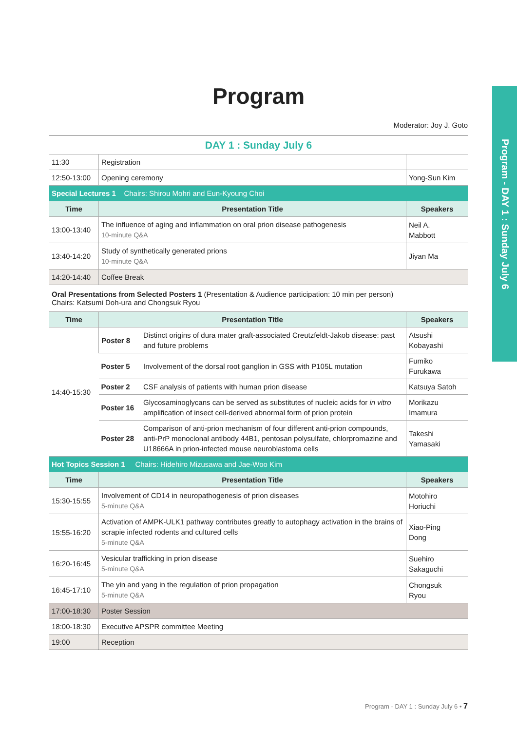Program - DAY 1 : Sunday July 6
Program
Moderator: Joy J. Goto
DAY 1 : Sunday July 6
| 11:30 | Registration | |
| 12:50-13:00 | Opening ceremony | Yong-Sun Kim |
| Special Lectures 1 Chairs: Shirou Mohri and Eun-Kyoung Choi | | |
| Time | Presentation Title | Speakers |
| 13:00-13:40 | The influence of aging and inflammation on oral prion disease pathogenesis 10-minute Q&A | Neil A. Mabbott |
| 13:40-14:20 | Study of synthetically generated prions 10-minute Q&A | Jiyan Ma |
| 14:20-14:40 | Coffee Break | |
Oral Presentations from Selected Posters 1 (Presentation & Audience participation: 10 min per person)
Chairs: Katsumi Doh-ura and Chongsuk Ryou
| Time | Presentation Title | | Speakers |
| --- | --- | --- | --- |
| 14:40-15:30 | Poster 8 | Distinct origins of dura mater graft-associated Creutzfeldt-Jakob disease: past and future problems | Atsushi Kobayashi |
| | Poster 5 | Involvement of the dorsal root ganglion in GSS with P105L mutation | Fumiko Furukawa |
| | Poster 2 | CSF analysis of patients with human prion disease | Katsuya Satoh |
| | Poster 16 | Glycosaminoglycans can be served as substitutes of nucleic acids for in vitro amplification of insect cell-derived abnormal form of prion protein | Morikazu Imamura |
| | Poster 28 | Comparison of anti-prion mechanism of four different anti-prion compounds, anti-PrP monoclonal antibody 44B1, pentosan polysulfate, chlorpromazine and U18666A in prion-infected mouse neuroblastoma cells | Takeshi Yamasaki |
| Hot Topics Session 1 Chairs: Hidehiro Mizusawa and Jae-Woo Kim | | | |
| Time | Presentation Title | | Speakers |
| 15:30-15:55 | Involvement of CD14 in neuropathogenesis of prion diseases 5-minute Q&A | | Motohiro Horiuchi |
| 15:55-16:20 | Activation of AMPK-ULK1 pathway contributes greatly to autophagy activation in the brains of scrapie infected rodents and cultured cells 5-minute Q&A | | Xiao-Ping Dong |
| 16:20-16:45 | Vesicular trafficking in prion disease 5-minute Q&A | | Suehiro Sakaguchi |
| 16:45-17:10 | The yin and yang in the regulation of prion propagation 5-minute Q&A | | Chongsuk Ryou |
| 17:00-18:30 | Poster Session | | |
| 18:00-18:30 | Executive APSPR committee Meeting | | |
| 19:00 | Reception | | |
Program - DAY 1 : Sunday July 6 • 7